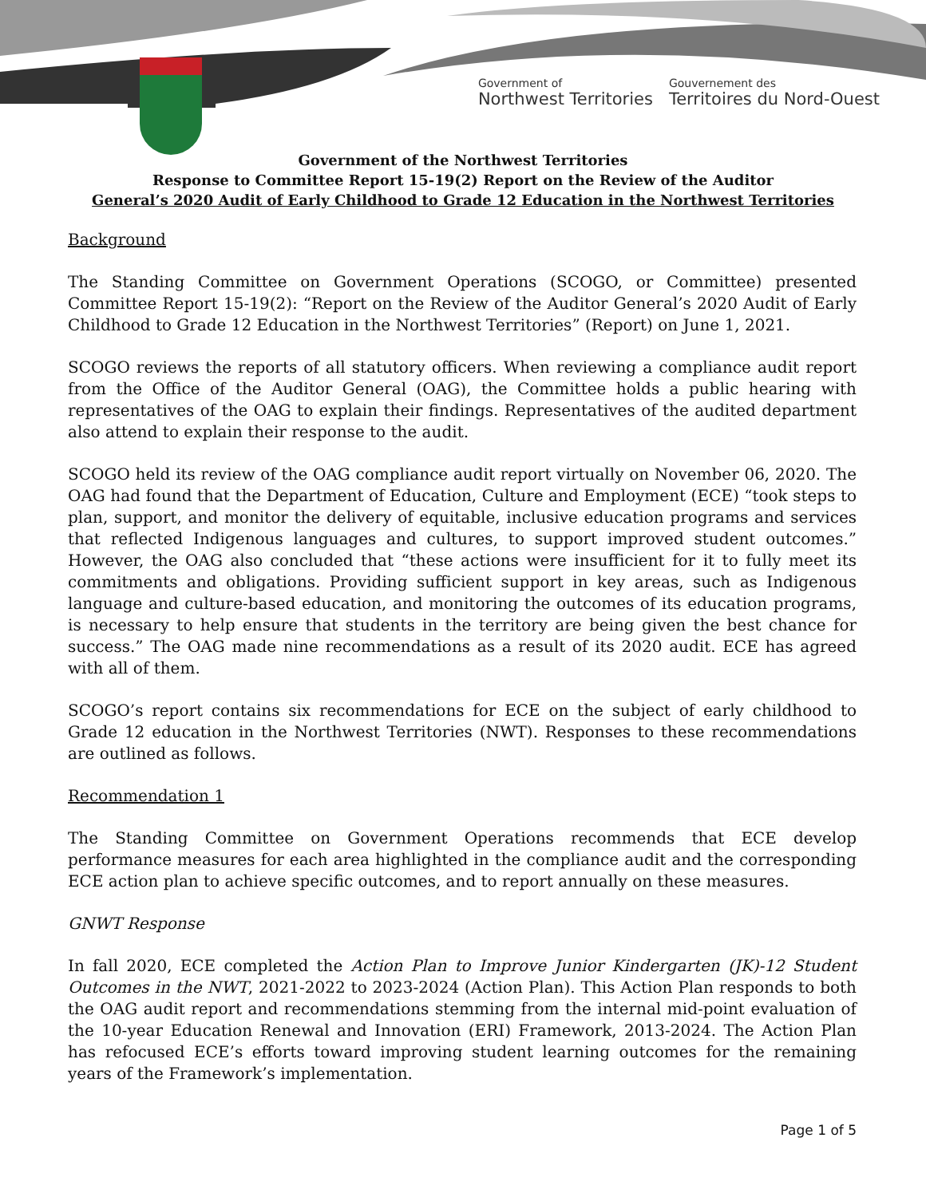Government of
Northwest Territories
Gouvernement des
Territoires du Nord-Ouest
Government of the Northwest Territories
Response to Committee Report 15-19(2) Report on the Review of the Auditor
General’s 2020 Audit of Early Childhood to Grade 12 Education in the Northwest Territories
Background
The Standing Committee on Government Operations (SCOGO, or Committee) presented Committee Report 15-19(2): “Report on the Review of the Auditor General’s 2020 Audit of Early Childhood to Grade 12 Education in the Northwest Territories” (Report) on June 1, 2021.
SCOGO reviews the reports of all statutory officers. When reviewing a compliance audit report from the Office of the Auditor General (OAG), the Committee holds a public hearing with representatives of the OAG to explain their findings. Representatives of the audited department also attend to explain their response to the audit.
SCOGO held its review of the OAG compliance audit report virtually on November 06, 2020. The OAG had found that the Department of Education, Culture and Employment (ECE) “took steps to plan, support, and monitor the delivery of equitable, inclusive education programs and services that reflected Indigenous languages and cultures, to support improved student outcomes.” However, the OAG also concluded that “these actions were insufficient for it to fully meet its commitments and obligations. Providing sufficient support in key areas, such as Indigenous language and culture-based education, and monitoring the outcomes of its education programs, is necessary to help ensure that students in the territory are being given the best chance for success.” The OAG made nine recommendations as a result of its 2020 audit. ECE has agreed with all of them.
SCOGO’s report contains six recommendations for ECE on the subject of early childhood to Grade 12 education in the Northwest Territories (NWT). Responses to these recommendations are outlined as follows.
Recommendation 1
The Standing Committee on Government Operations recommends that ECE develop performance measures for each area highlighted in the compliance audit and the corresponding ECE action plan to achieve specific outcomes, and to report annually on these measures.
GNWT Response
In fall 2020, ECE completed the Action Plan to Improve Junior Kindergarten (JK)-12 Student Outcomes in the NWT, 2021-2022 to 2023-2024 (Action Plan). This Action Plan responds to both the OAG audit report and recommendations stemming from the internal mid-point evaluation of the 10-year Education Renewal and Innovation (ERI) Framework, 2013-2024. The Action Plan has refocused ECE’s efforts toward improving student learning outcomes for the remaining years of the Framework’s implementation.
Page 1 of 5